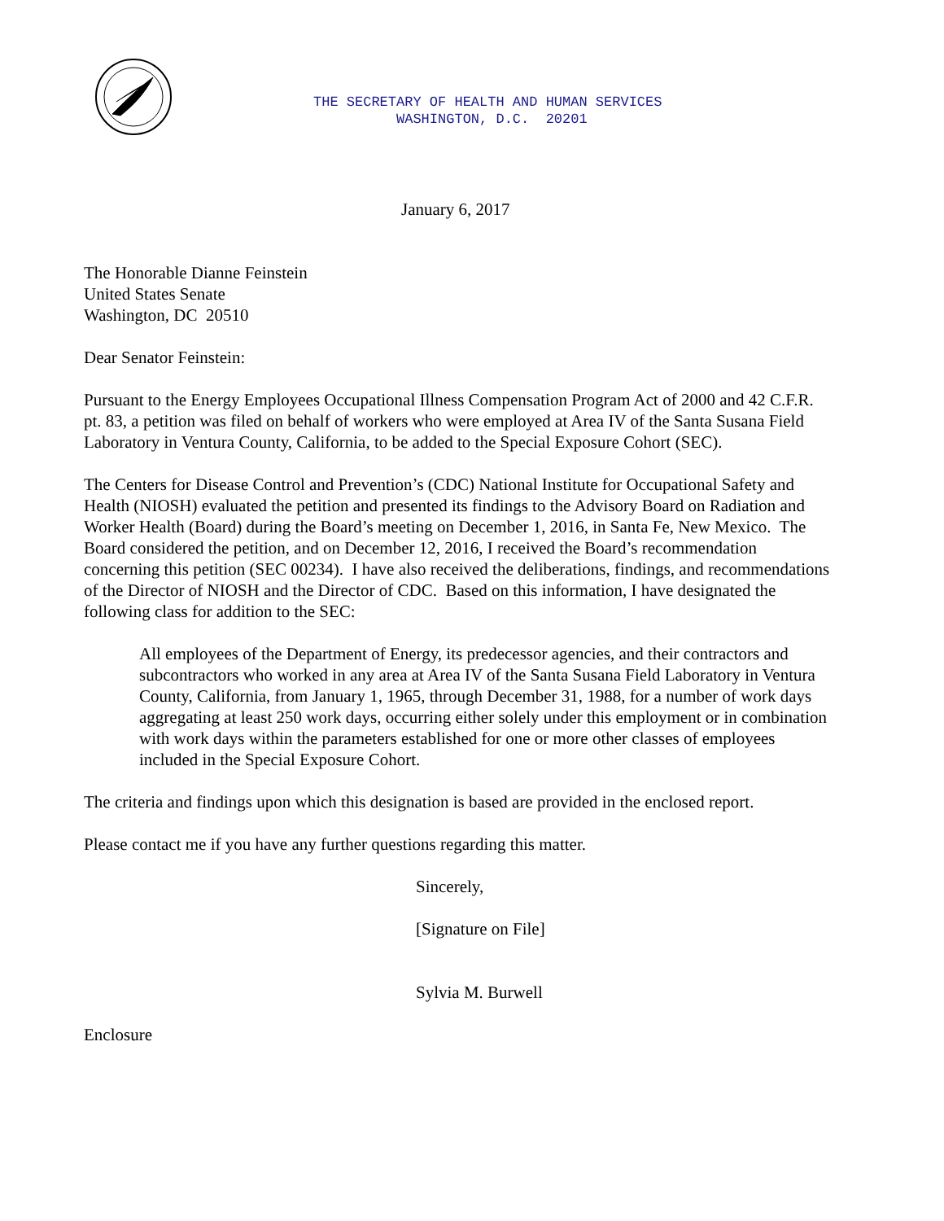THE SECRETARY OF HEALTH AND HUMAN SERVICES
WASHINGTON, D.C. 20201
January 6, 2017
The Honorable Dianne Feinstein
United States Senate
Washington, DC 20510
Dear Senator Feinstein:
Pursuant to the Energy Employees Occupational Illness Compensation Program Act of 2000 and 42 C.F.R. pt. 83, a petition was filed on behalf of workers who were employed at Area IV of the Santa Susana Field Laboratory in Ventura County, California, to be added to the Special Exposure Cohort (SEC).
The Centers for Disease Control and Prevention’s (CDC) National Institute for Occupational Safety and Health (NIOSH) evaluated the petition and presented its findings to the Advisory Board on Radiation and Worker Health (Board) during the Board’s meeting on December 1, 2016, in Santa Fe, New Mexico. The Board considered the petition, and on December 12, 2016, I received the Board’s recommendation concerning this petition (SEC 00234). I have also received the deliberations, findings, and recommendations of the Director of NIOSH and the Director of CDC. Based on this information, I have designated the following class for addition to the SEC:
All employees of the Department of Energy, its predecessor agencies, and their contractors and subcontractors who worked in any area at Area IV of the Santa Susana Field Laboratory in Ventura County, California, from January 1, 1965, through December 31, 1988, for a number of work days aggregating at least 250 work days, occurring either solely under this employment or in combination with work days within the parameters established for one or more other classes of employees included in the Special Exposure Cohort.
The criteria and findings upon which this designation is based are provided in the enclosed report.
Please contact me if you have any further questions regarding this matter.
Sincerely,
[Signature on File]
Sylvia M. Burwell
Enclosure